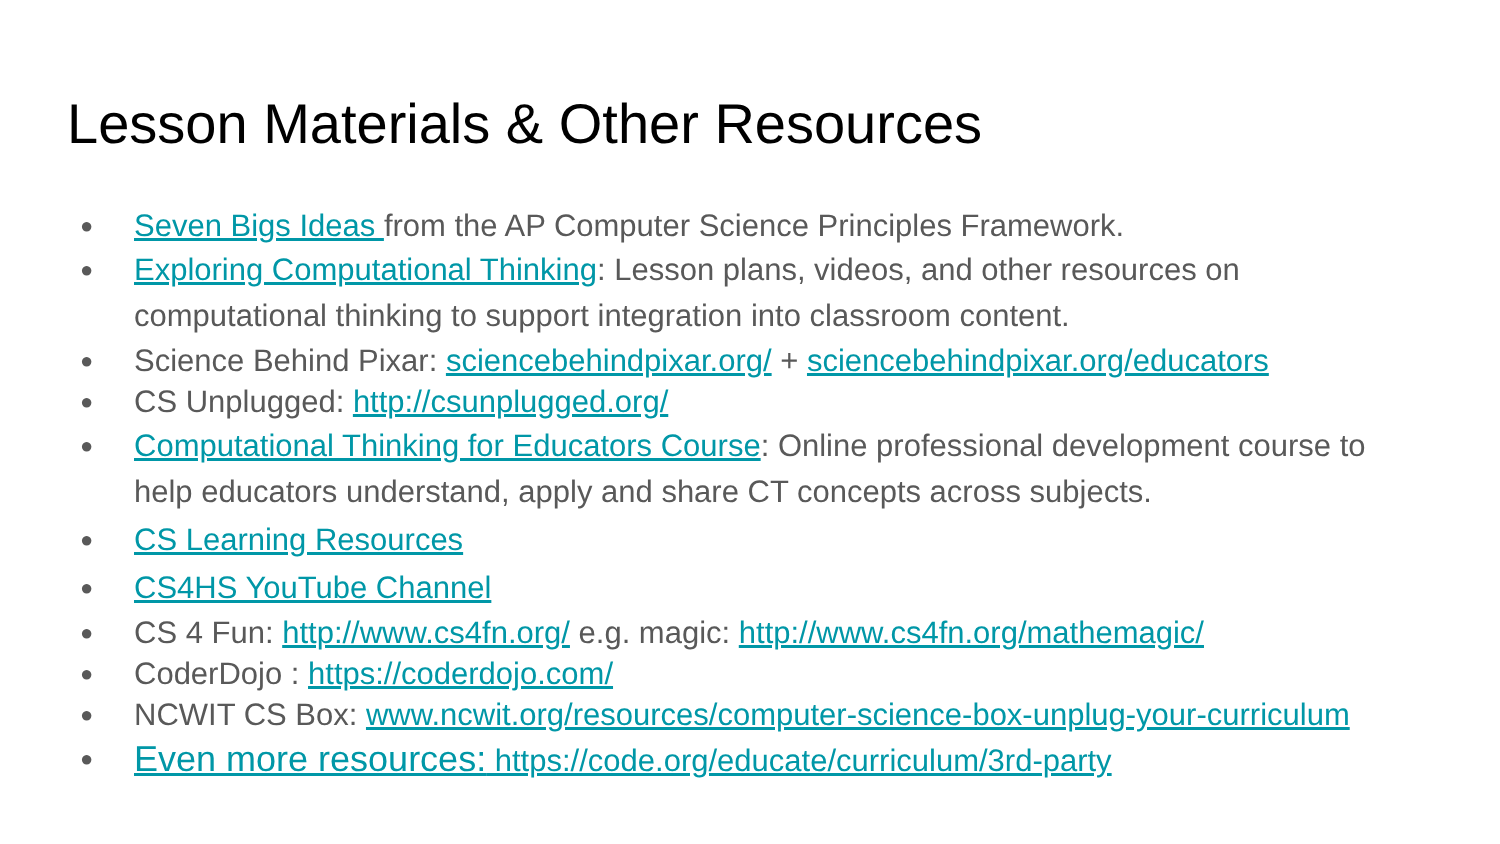Lesson Materials & Other Resources
● Seven Bigs Ideas from the AP Computer Science Principles Framework.
● Exploring Computational Thinking: Lesson plans, videos, and other resources on computational thinking to support integration into classroom content.
● Science Behind Pixar: sciencebehindpixar.org/ + sciencebehindpixar.org/educators
● CS Unplugged: http://csunplugged.org/
● Computational Thinking for Educators Course: Online professional development course to help educators understand, apply and share CT concepts across subjects.
● CS Learning Resources
● CS4HS YouTube Channel
● CS 4 Fun: http://www.cs4fn.org/ e.g. magic: http://www.cs4fn.org/mathemagic/
● CoderDojo : https://coderdojo.com/
● NCWIT CS Box: www.ncwit.org/resources/computer-science-box-unplug-your-curriculum
● Even more resources: https://code.org/educate/curriculum/3rd-party